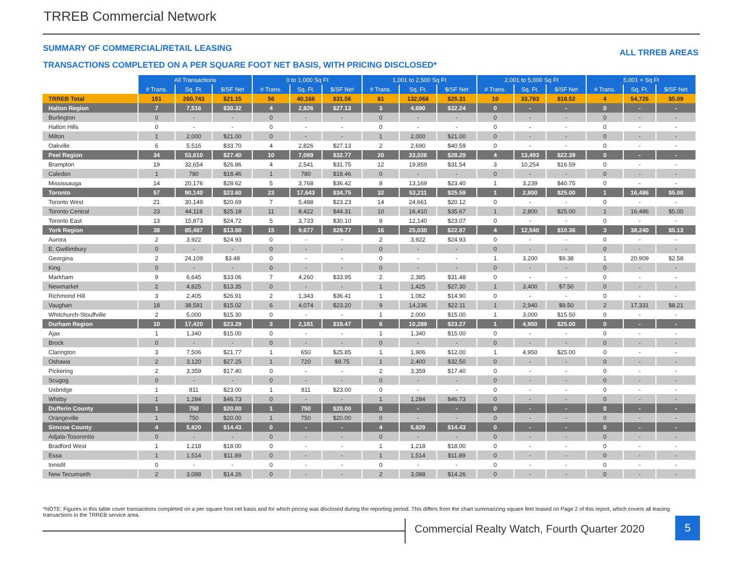TRREB Commercial Network
SUMMARY OF COMMERCIAL/RETAIL LEASING
ALL TRREB AREAS
TRANSACTIONS COMPLETED ON A PER SQUARE FOOT NET BASIS, WITH PRICING DISCLOSED*
| | All Transactions | | | 0 to 1,000 Sq Ft | | | 1,001 to 2,500 Sq Ft | | | 2,001 to 5,000 Sq Ft | | | 5,001 + Sq Ft | | |
| | # Trans. | Sq. Ft. | $/SF Net | # Trans. | Sq. Ft. | $/SF Net | # Trans. | Sq. Ft. | $/SF Net | # Trans. | Sq. Ft. | $/SF Net | # Trans. | Sq. Ft. | $/SF Net |
| TRREB Total | 151 | 260,743 | $21.15 | 56 | 40,166 | $31.56 | 81 | 132,068 | $25.31 | 10 | 33,783 | $18.52 | 4 | 54,726 | $5.09 |
| Halton Region | 7 | 7,516 | $30.32 | 4 | 2,826 | $27.13 | 3 | 4,690 | $32.24 | 0 | - | - | 0 | - | - |
| Burlington | 0 | - | - | 0 | - | - | 0 | - | - | 0 | - | - | 0 | - | - |
| Halton Hills | 0 | - | - | 0 | - | - | 0 | - | - | 0 | - | - | 0 | - | - |
| Milton | 1 | 2,000 | $21.00 | 0 | - | - | 1 | 2,000 | $21.00 | 0 | - | - | 0 | - | - |
| Oakville | 6 | 5,516 | $33.70 | 4 | 2,826 | $27.13 | 2 | 2,690 | $40.59 | 0 | - | - | 0 | - | - |
| Peel Region | 34 | 53,610 | $27.40 | 10 | 7,089 | $32.77 | 20 | 33,028 | $28.29 | 4 | 13,493 | $22.39 | 0 | - | - |
| Brampton | 19 | 32,654 | $26.86 | 4 | 2,541 | $31.75 | 12 | 19,859 | $31.54 | 3 | 10,254 | $16.59 | 0 | - | - |
| Caledon | 1 | 780 | $18.46 | 1 | 780 | $18.46 | 0 | - | - | 0 | - | - | 0 | - | - |
| Mississauga | 14 | 20,176 | $28.62 | 5 | 3,768 | $36.42 | 8 | 13,169 | $23.40 | 1 | 3,239 | $40.75 | 0 | - | - |
| Toronto | 57 | 90,140 | $23.60 | 23 | 17,643 | $34.75 | 32 | 53,211 | $25.59 | 1 | 2,800 | $25.00 | 1 | 16,486 | $5.00 |
| Toronto West | 21 | 30,149 | $20.69 | 7 | 5,488 | $23.23 | 14 | 24,661 | $20.12 | 0 | - | - | 0 | - | - |
| Toronto Central | 23 | 44,118 | $25.18 | 11 | 8,422 | $44.31 | 10 | 16,410 | $35.67 | 1 | 2,800 | $25.00 | 1 | 16,486 | $5.00 |
| Toronto East | 13 | 15,873 | $24.72 | 5 | 3,733 | $30.10 | 8 | 12,140 | $23.07 | 0 | - | - | 0 | - | - |
| York Region | 38 | 85,487 | $13.88 | 15 | 9,677 | $29.77 | 16 | 25,030 | $22.87 | 4 | 12,540 | $10.36 | 3 | 38,240 | $5.13 |
| Aurora | 2 | 3,922 | $24.93 | 0 | - | - | 2 | 3,922 | $24.93 | 0 | - | - | 0 | - | - |
| E. Gwillimbury | 0 | - | - | 0 | - | - | 0 | - | - | 0 | - | - | 0 | - | - |
| Georgina | 2 | 24,109 | $3.48 | 0 | - | - | 0 | - | - | 1 | 3,200 | $9.38 | 1 | 20,909 | $2.58 |
| King | 0 | - | - | 0 | - | - | 0 | - | - | 0 | - | - | 0 | - | - |
| Markham | 9 | 6,645 | $33.06 | 7 | 4,260 | $33.95 | 2 | 2,385 | $31.48 | 0 | - | - | 0 | - | - |
| Newmarket | 2 | 4,825 | $13.35 | 0 | - | - | 1 | 1,425 | $27.30 | 1 | 3,400 | $7.50 | 0 | - | - |
| Richmond Hill | 3 | 2,405 | $26.91 | 2 | 1,343 | $36.41 | 1 | 1,062 | $14.90 | 0 | - | - | 0 | - | - |
| Vaughan | 18 | 38,581 | $15.02 | 6 | 4,074 | $23.20 | 9 | 14,236 | $22.11 | 1 | 2,940 | $9.50 | 2 | 17,331 | $8.21 |
| Whitchurch-Stouffville | 2 | 5,000 | $15.30 | 0 | - | - | 1 | 2,000 | $15.00 | 1 | 3,000 | $15.50 | 0 | - | - |
| Durham Region | 10 | 17,420 | $23.29 | 3 | 2,181 | $19.47 | 6 | 10,289 | $23.27 | 1 | 4,950 | $25.00 | 0 | - | - |
| Ajax | 1 | 1,340 | $15.00 | 0 | - | - | 1 | 1,340 | $15.00 | 0 | - | - | 0 | - | - |
| Brock | 0 | - | - | 0 | - | - | 0 | - | - | 0 | - | - | 0 | - | - |
| Clarington | 3 | 7,506 | $21.77 | 1 | 650 | $25.85 | 1 | 1,906 | $12.00 | 1 | 4,950 | $25.00 | 0 | - | - |
| Oshawa | 2 | 3,120 | $27.25 | 1 | 720 | $9.75 | 1 | 2,400 | $32.50 | 0 | - | - | 0 | - | - |
| Pickering | 2 | 3,359 | $17.40 | 0 | - | - | 2 | 3,359 | $17.40 | 0 | - | - | 0 | - | - |
| Scugog | 0 | - | - | 0 | - | - | 0 | - | - | 0 | - | - | 0 | - | - |
| Uxbridge | 1 | 811 | $23.00 | 1 | 811 | $23.00 | 0 | - | - | 0 | - | - | 0 | - | - |
| Whitby | 1 | 1,284 | $46.73 | 0 | - | - | 1 | 1,284 | $46.73 | 0 | - | - | 0 | - | - |
| Dufferin County | 1 | 750 | $20.00 | 1 | 750 | $20.00 | 0 | - | - | 0 | - | - | 0 | - | - |
| Orangeville | 1 | 750 | $20.00 | 1 | 750 | $20.00 | 0 | - | - | 0 | - | - | 0 | - | - |
| Simcoe County | 4 | 5,820 | $14.43 | 0 | - | - | 4 | 5,820 | $14.43 | 0 | - | - | 0 | - | - |
| Adjala-Tosorontio | 0 | - | - | 0 | - | - | 0 | - | - | 0 | - | - | 0 | - | - |
| Bradford West | 1 | 1,218 | $18.00 | 0 | - | - | 1 | 1,218 | $18.00 | 0 | - | - | 0 | - | - |
| Essa | 1 | 1,514 | $11.89 | 0 | - | - | 1 | 1,514 | $11.89 | 0 | - | - | 0 | - | - |
| Innisfil | 0 | - | - | 0 | - | - | 0 | - | - | 0 | - | - | 0 | - | - |
| New Tecumseth | 2 | 3,088 | $14.26 | 0 | - | - | 2 | 3,088 | $14.26 | 0 | - | - | 0 | - | - |
*NOTE: Figures in this table cover transactions completed on a per square foot net basis and for which pricing was disclosed during the reporting period. This differs from the chart summarizing square feet leased on Page 2 of this report, which covers all leasing transactions in the TRREB service area.
Commercial Realty Watch, Fourth Quarter 2020
5